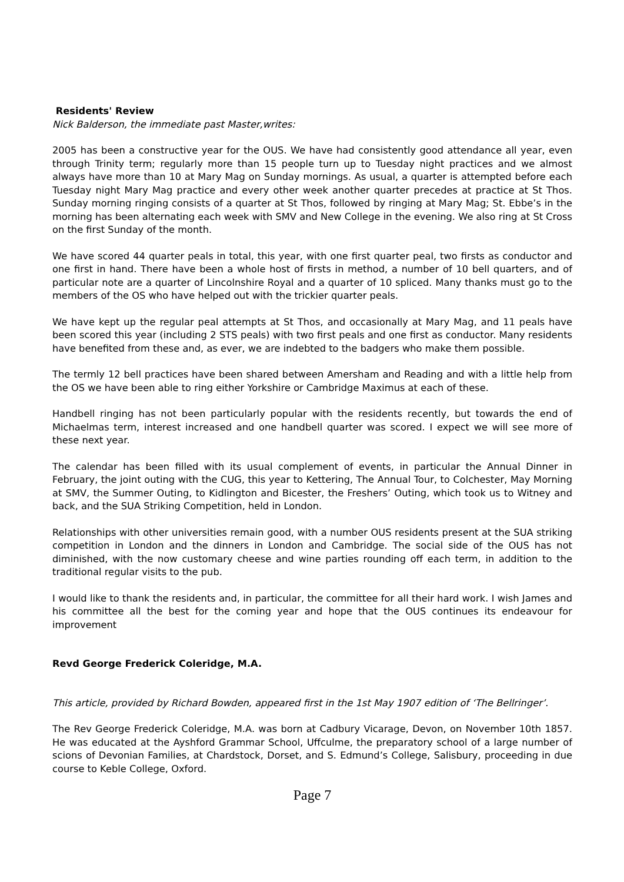Residents' Review
Nick Balderson, the immediate past Master,writes:
2005 has been a constructive year for the OUS. We have had consistently good attendance all year, even through Trinity term; regularly more than 15 people turn up to Tuesday night practices and we almost always have more than 10 at Mary Mag on Sunday mornings. As usual, a quarter is attempted before each Tuesday night Mary Mag practice and every other week another quarter precedes at practice at St Thos. Sunday morning ringing consists of a quarter at St Thos, followed by ringing at Mary Mag; St. Ebbe’s in the morning has been alternating each week with SMV and New College in the evening. We also ring at St Cross on the first Sunday of the month.
We have scored 44 quarter peals in total, this year, with one first quarter peal, two firsts as conductor and one first in hand. There have been a whole host of firsts in method, a number of 10 bell quarters, and of particular note are a quarter of Lincolnshire Royal and a quarter of 10 spliced. Many thanks must go to the members of the OS who have helped out with the trickier quarter peals.
We have kept up the regular peal attempts at St Thos, and occasionally at Mary Mag, and 11 peals have been scored this year (including 2 STS peals) with two first peals and one first as conductor. Many residents have benefited from these and, as ever, we are indebted to the badgers who make them possible.
The termly 12 bell practices have been shared between Amersham and Reading and with a little help from the OS we have been able to ring either Yorkshire or Cambridge Maximus at each of these.
Handbell ringing has not been particularly popular with the residents recently, but towards the end of Michaelmas term, interest increased and one handbell quarter was scored. I expect we will see more of these next year.
The calendar has been filled with its usual complement of events, in particular the Annual Dinner in February, the joint outing with the CUG, this year to Kettering, The Annual Tour, to Colchester, May Morning at SMV, the Summer Outing, to Kidlington and Bicester, the Freshers’ Outing, which took us to Witney and back, and the SUA Striking Competition, held in London.
Relationships with other universities remain good, with a number OUS residents present at the SUA striking competition in London and the dinners in London and Cambridge. The social side of the OUS has not diminished, with the now customary cheese and wine parties rounding off each term, in addition to the traditional regular visits to the pub.
I would like to thank the residents and, in particular, the committee for all their hard work. I wish James and his committee all the best for the coming year and hope that the OUS continues its endeavour for improvement
Revd George Frederick Coleridge, M.A.
This article, provided by Richard Bowden, appeared first in the 1st May 1907 edition of ‘The Bellringer’.
The Rev George Frederick Coleridge, M.A. was born at Cadbury Vicarage, Devon, on November 10th 1857. He was educated at the Ayshford Grammar School, Uffculme, the preparatory school of a large number of scions of Devonian Families, at Chardstock, Dorset, and S. Edmund’s College, Salisbury, proceeding in due course to Keble College, Oxford.
Page 7